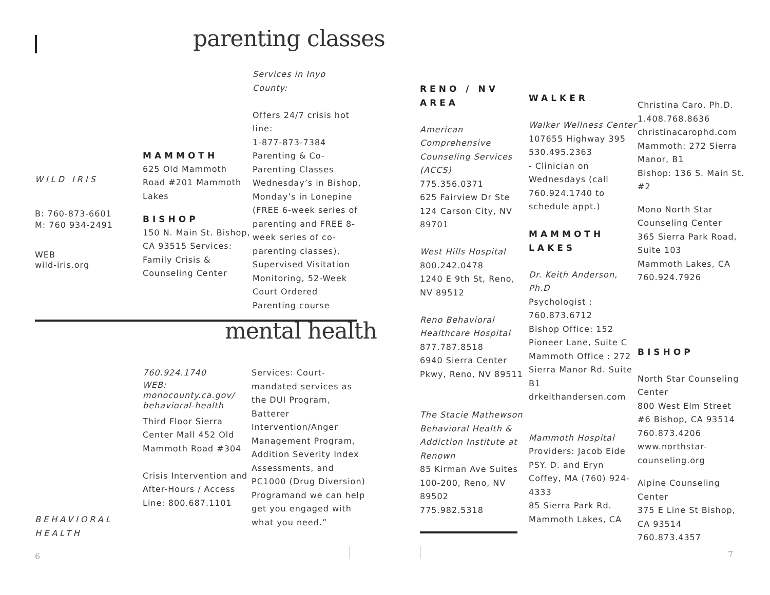parenting classes
WILD IRIS
B: 760-873-6601
M: 760 934-2491
WEB
wild-iris.org
MAMMOTH
625 Old Mammoth Road #201 Mammoth Lakes
BISHOP
150 N. Main St. Bishop, CA 93515 Services: Family Crisis & Counseling Center
Services in Inyo County:
Offers 24/7 crisis hot line:
1-877-873-7384
Parenting & Co-Parenting Classes Wednesday’s in Bishop, Monday’s in Lonepine (FREE 6-week series of parenting and FREE 8-week series of co-parenting classes), Supervised Visitation Monitoring, 52-Week Court Ordered Parenting course
mental health
BEHAVIORAL HEALTH
760.924.1740
WEB:
monocounty.ca.gov/ behavioral-health
Third Floor Sierra Center Mall 452 Old Mammoth Road #304
Crisis Intervention and After-Hours / Access Line: 800.687.1101
Services: Court-mandated services as the DUI Program, Batterer Intervention/Anger Management Program, Addition Severity Index Assessments, and PC1000 (Drug Diversion) Programand we can help get you engaged with what you need.”
6
RENO / NV AREA
American Comprehensive Counseling Services (ACCS)
775.356.0371
625 Fairview Dr Ste 124 Carson City, NV 89701
West Hills Hospital
800.242.0478
1240 E 9th St, Reno, NV 89512
Reno Behavioral Healthcare Hospital
877.787.8518
6940 Sierra Center Pkwy, Reno, NV 89511
The Stacie Mathewson Behavioral Health & Addiction Institute at Renown
85 Kirman Ave Suites 100-200, Reno, NV 89502
775.982.5318
WALKER
Walker Wellness Center
107655 Highway 395 530.495.2363
- Clinician on Wednesdays (call 760.924.1740 to schedule appt.)
MAMMOTH LAKES
Dr. Keith Anderson, Ph.D
Psychologist ; 760.873.6712
Bishop Office: 152 Pioneer Lane, Suite C Mammoth Office : 272 Sierra Manor Rd. Suite B1
drkeithandersen.com
Mammoth Hospital
Providers: Jacob Eide PSY. D. and Eryn Coffey, MA (760) 924-4333
85 Sierra Park Rd. Mammoth Lakes, CA
Christina Caro, Ph.D.
1.408.768.8636
christinacarophd.com
Mammoth: 272 Sierra Manor, B1
Bishop: 136 S. Main St. #2
Mono North Star Counseling Center
365 Sierra Park Road, Suite 103
Mammoth Lakes, CA 760.924.7926
BISHOP
North Star Counseling Center
800 West Elm Street #6 Bishop, CA 93514 760.873.4206
www.northstar-counseling.org
Alpine Counseling Center
375 E Line St Bishop, CA 93514
760.873.4357
7